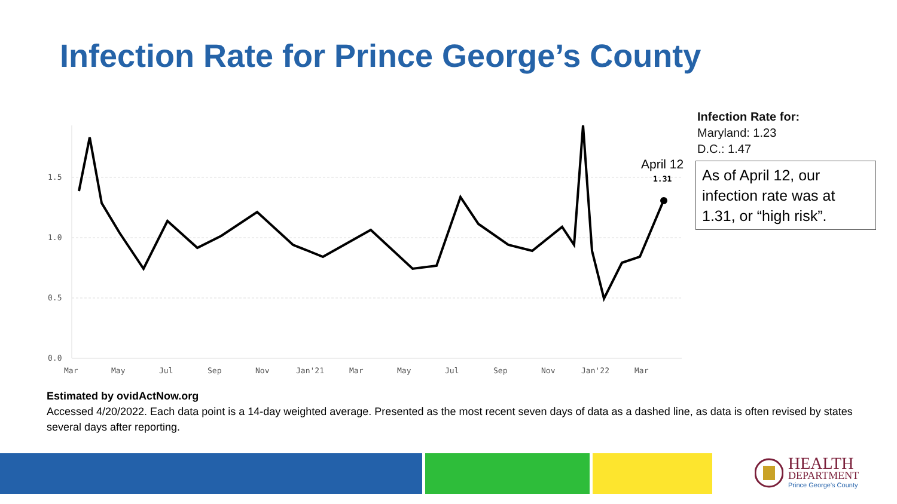Infection Rate for Prince George’s County
1.5
1.0
0.5
0.0
Mar
May
Jul
Sep
Nov
Jan'21
Mar
May
Jul
Sep
Nov
Jan'22
Mar
1.31
April 12
Infection Rate for:
Maryland: 1.23
D.C.: 1.47
As of April 12, our infection rate was at 1.31, or “high risk”.
Estimated by ovidActNow.org
Accessed 4/20/2022. Each data point is a 14-day weighted average. Presented as the most recent seven days of data as a dashed line, as data is often revised by states several days after reporting.
HEALTH
DEPARTMENT
Prince George's County